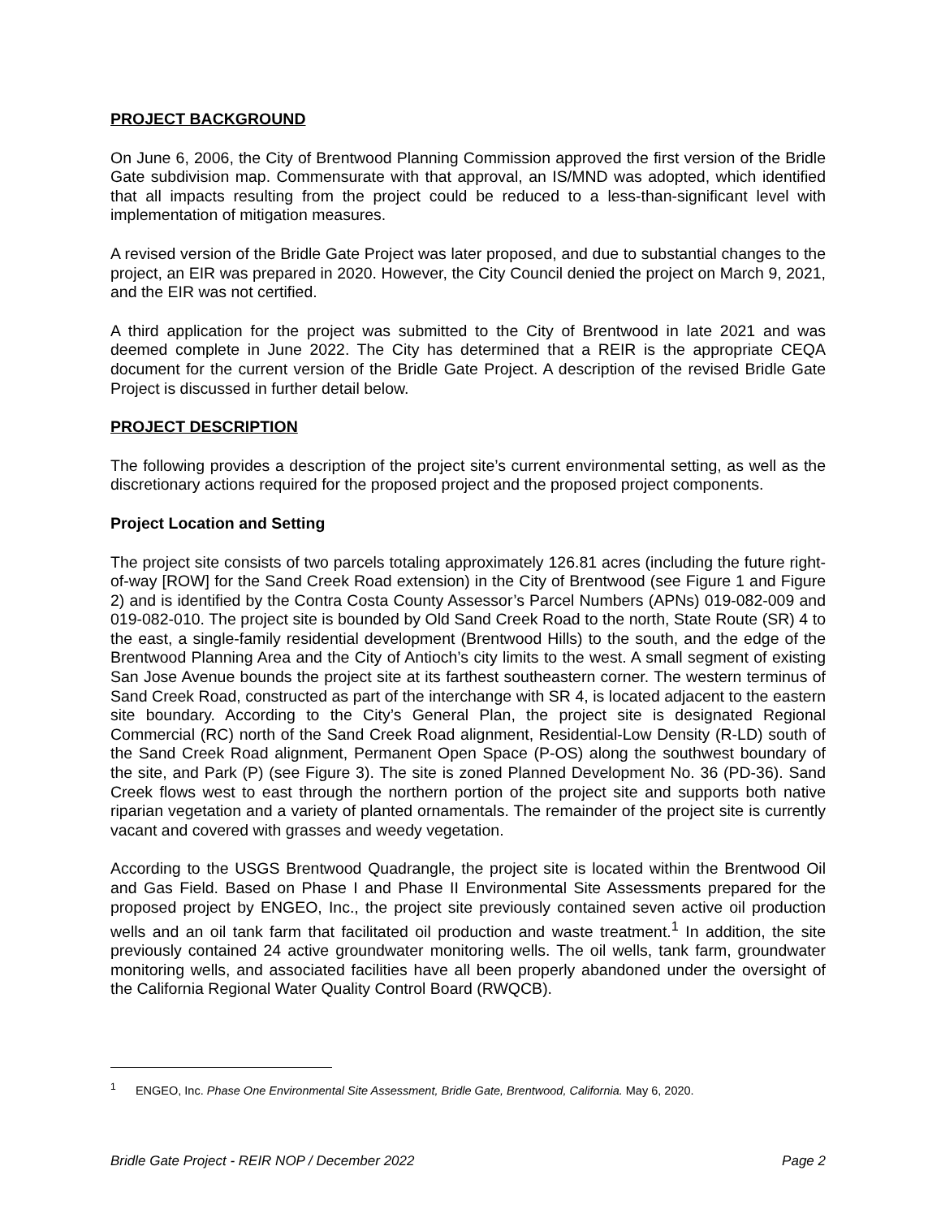PROJECT BACKGROUND
On June 6, 2006, the City of Brentwood Planning Commission approved the first version of the Bridle Gate subdivision map. Commensurate with that approval, an IS/MND was adopted, which identified that all impacts resulting from the project could be reduced to a less-than-significant level with implementation of mitigation measures.
A revised version of the Bridle Gate Project was later proposed, and due to substantial changes to the project, an EIR was prepared in 2020. However, the City Council denied the project on March 9, 2021, and the EIR was not certified.
A third application for the project was submitted to the City of Brentwood in late 2021 and was deemed complete in June 2022. The City has determined that a REIR is the appropriate CEQA document for the current version of the Bridle Gate Project. A description of the revised Bridle Gate Project is discussed in further detail below.
PROJECT DESCRIPTION
The following provides a description of the project site’s current environmental setting, as well as the discretionary actions required for the proposed project and the proposed project components.
Project Location and Setting
The project site consists of two parcels totaling approximately 126.81 acres (including the future right-of-way [ROW] for the Sand Creek Road extension) in the City of Brentwood (see Figure 1 and Figure 2) and is identified by the Contra Costa County Assessor’s Parcel Numbers (APNs) 019-082-009 and 019-082-010. The project site is bounded by Old Sand Creek Road to the north, State Route (SR) 4 to the east, a single-family residential development (Brentwood Hills) to the south, and the edge of the Brentwood Planning Area and the City of Antioch’s city limits to the west. A small segment of existing San Jose Avenue bounds the project site at its farthest southeastern corner. The western terminus of Sand Creek Road, constructed as part of the interchange with SR 4, is located adjacent to the eastern site boundary. According to the City’s General Plan, the project site is designated Regional Commercial (RC) north of the Sand Creek Road alignment, Residential-Low Density (R-LD) south of the Sand Creek Road alignment, Permanent Open Space (P-OS) along the southwest boundary of the site, and Park (P) (see Figure 3). The site is zoned Planned Development No. 36 (PD-36). Sand Creek flows west to east through the northern portion of the project site and supports both native riparian vegetation and a variety of planted ornamentals. The remainder of the project site is currently vacant and covered with grasses and weedy vegetation.
According to the USGS Brentwood Quadrangle, the project site is located within the Brentwood Oil and Gas Field. Based on Phase I and Phase II Environmental Site Assessments prepared for the proposed project by ENGEO, Inc., the project site previously contained seven active oil production wells and an oil tank farm that facilitated oil production and waste treatment.<sup>1</sup> In addition, the site previously contained 24 active groundwater monitoring wells. The oil wells, tank farm, groundwater monitoring wells, and associated facilities have all been properly abandoned under the oversight of the California Regional Water Quality Control Board (RWQCB).
<sup>1</sup> ENGEO, Inc. Phase One Environmental Site Assessment, Bridle Gate, Brentwood, California. May 6, 2020.
Bridle Gate Project - REIR NOP / December 2022 Page 2